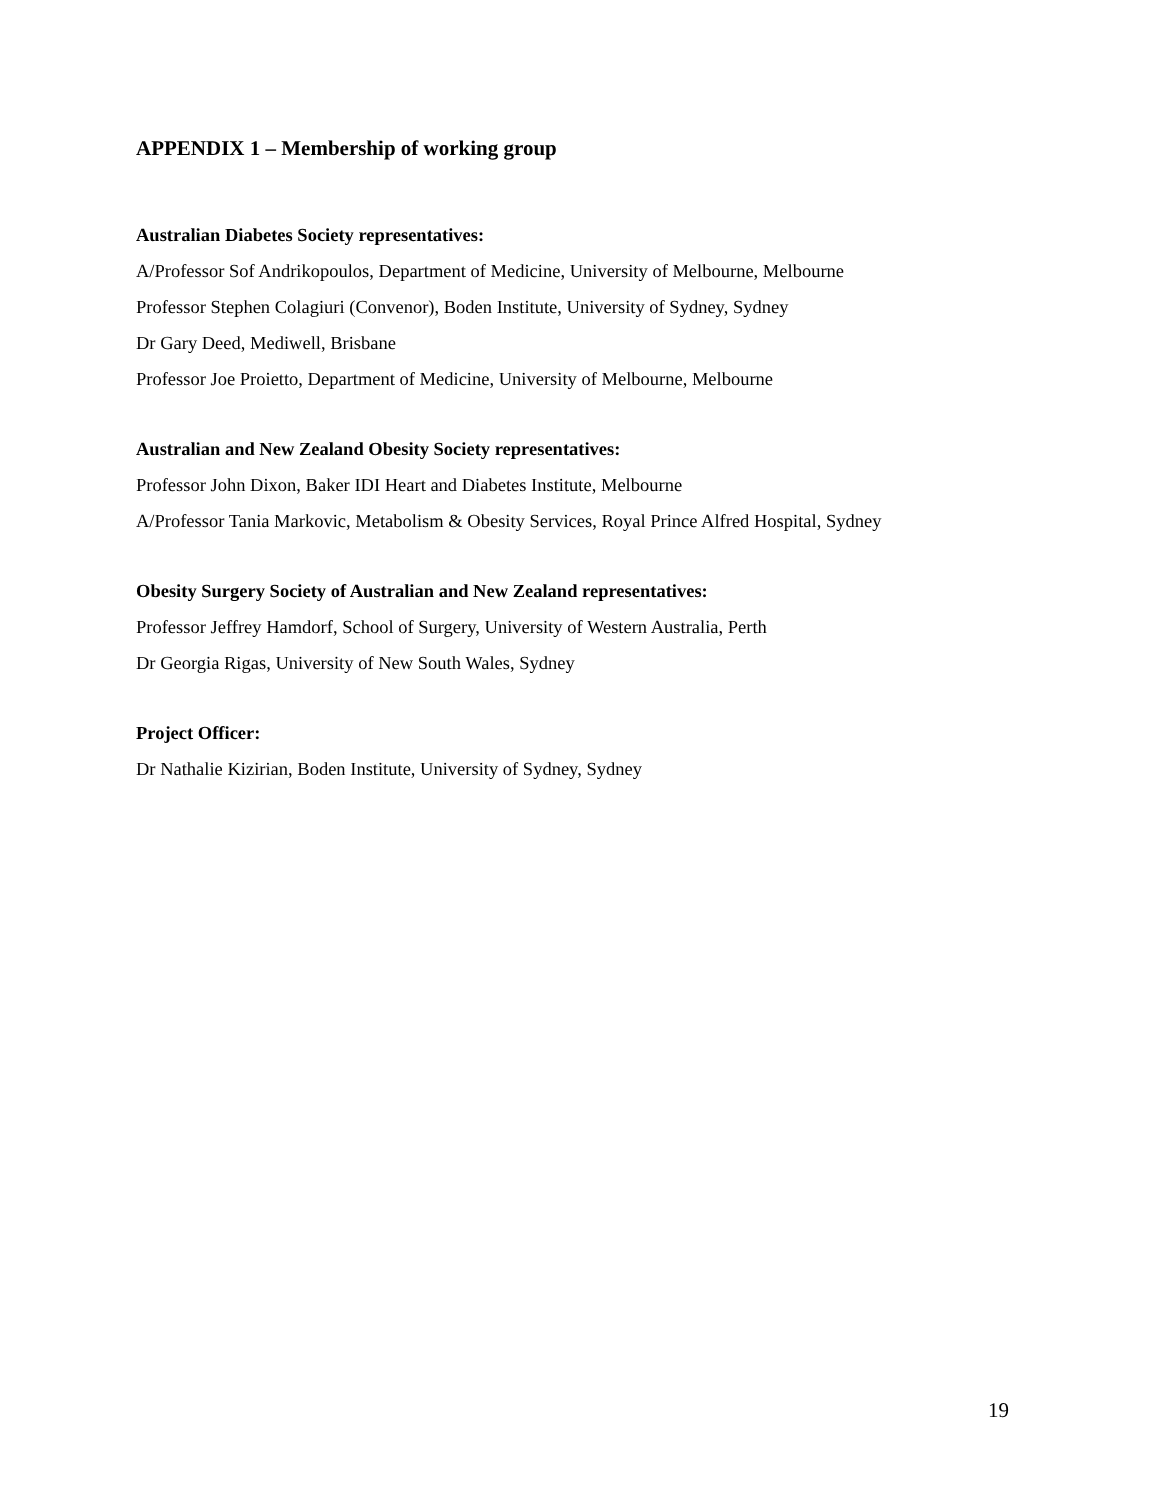APPENDIX 1 – Membership of working group
Australian Diabetes Society representatives:
A/Professor Sof Andrikopoulos, Department of Medicine, University of Melbourne, Melbourne
Professor Stephen Colagiuri (Convenor), Boden Institute, University of Sydney, Sydney
Dr Gary Deed, Mediwell, Brisbane
Professor Joe Proietto, Department of Medicine, University of Melbourne, Melbourne
Australian and New Zealand Obesity Society representatives:
Professor John Dixon, Baker IDI Heart and Diabetes Institute, Melbourne
A/Professor Tania Markovic, Metabolism & Obesity Services, Royal Prince Alfred Hospital, Sydney
Obesity Surgery Society of Australian and New Zealand representatives:
Professor Jeffrey Hamdorf, School of Surgery, University of Western Australia, Perth
Dr Georgia Rigas, University of New South Wales, Sydney
Project Officer:
Dr Nathalie Kizirian, Boden Institute, University of Sydney, Sydney
19